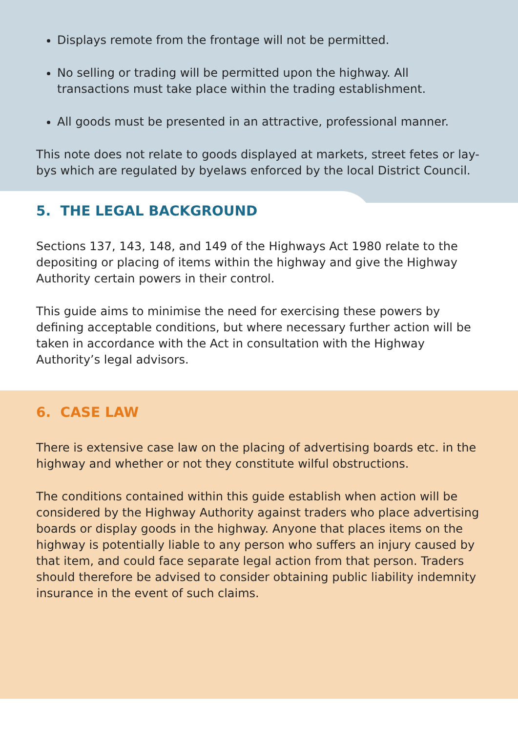Displays remote from the frontage will not be permitted.
No selling or trading will be permitted upon the highway. All transactions must take place within the trading establishment.
All goods must be presented in an attractive, professional manner.
This note does not relate to goods displayed at markets, street fetes or lay-bys which are regulated by byelaws enforced by the local District Council.
5. THE LEGAL BACKGROUND
Sections 137, 143, 148, and 149 of the Highways Act 1980 relate to the depositing or placing of items within the highway and give the Highway Authority certain powers in their control.
This guide aims to minimise the need for exercising these powers by defining acceptable conditions, but where necessary further action will be taken in accordance with the Act in consultation with the Highway Authority’s legal advisors.
6. CASE LAW
There is extensive case law on the placing of advertising boards etc. in the highway and whether or not they constitute wilful obstructions.
The conditions contained within this guide establish when action will be considered by the Highway Authority against traders who place advertising boards or display goods in the highway. Anyone that places items on the highway is potentially liable to any person who suffers an injury caused by that item, and could face separate legal action from that person. Traders should therefore be advised to consider obtaining public liability indemnity insurance in the event of such claims.